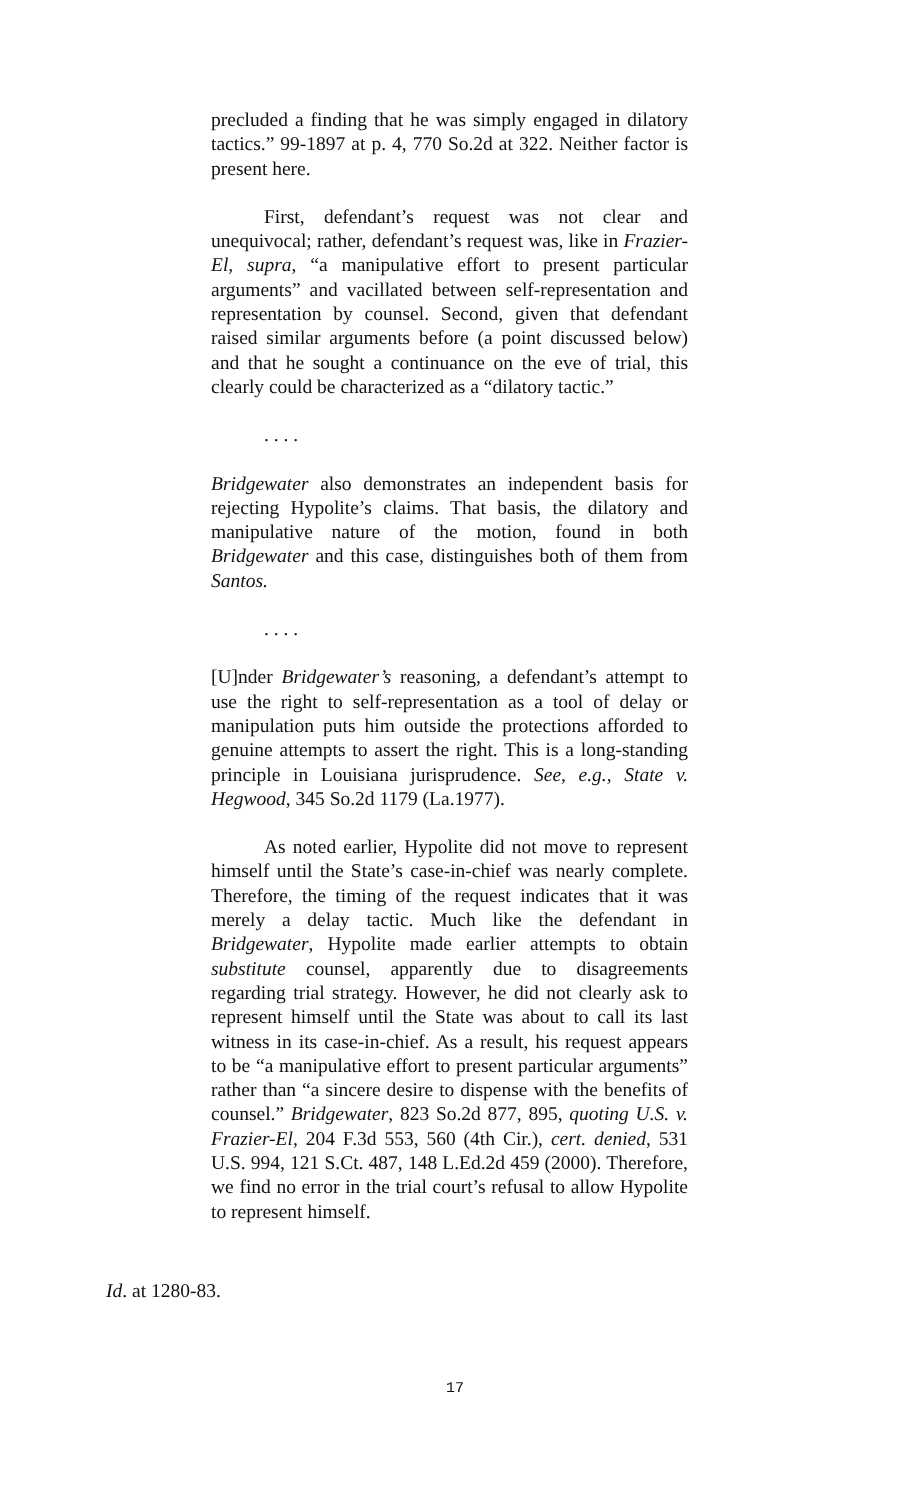precluded a finding that he was simply engaged in dilatory tactics.” 99-1897 at p. 4, 770 So.2d at 322. Neither factor is present here.
First, defendant’s request was not clear and unequivocal; rather, defendant’s request was, like in Frazier-El, supra, “a manipulative effort to present particular arguments” and vacillated between self-representation and representation by counsel. Second, given that defendant raised similar arguments before (a point discussed below) and that he sought a continuance on the eve of trial, this clearly could be characterized as a “dilatory tactic.”
. . . .
Bridgewater also demonstrates an independent basis for rejecting Hypolite’s claims. That basis, the dilatory and manipulative nature of the motion, found in both Bridgewater and this case, distinguishes both of them from Santos.
. . . .
[U]nder Bridgewater’s reasoning, a defendant’s attempt to use the right to self-representation as a tool of delay or manipulation puts him outside the protections afforded to genuine attempts to assert the right. This is a long-standing principle in Louisiana jurisprudence. See, e.g., State v. Hegwood, 345 So.2d 1179 (La.1977).
As noted earlier, Hypolite did not move to represent himself until the State’s case-in-chief was nearly complete. Therefore, the timing of the request indicates that it was merely a delay tactic. Much like the defendant in Bridgewater, Hypolite made earlier attempts to obtain substitute counsel, apparently due to disagreements regarding trial strategy. However, he did not clearly ask to represent himself until the State was about to call its last witness in its case-in-chief. As a result, his request appears to be “a manipulative effort to present particular arguments” rather than “a sincere desire to dispense with the benefits of counsel.” Bridgewater, 823 So.2d 877, 895, quoting U.S. v. Frazier-El, 204 F.3d 553, 560 (4th Cir.), cert. denied, 531 U.S. 994, 121 S.Ct. 487, 148 L.Ed.2d 459 (2000). Therefore, we find no error in the trial court’s refusal to allow Hypolite to represent himself.
Id. at 1280-83.
17